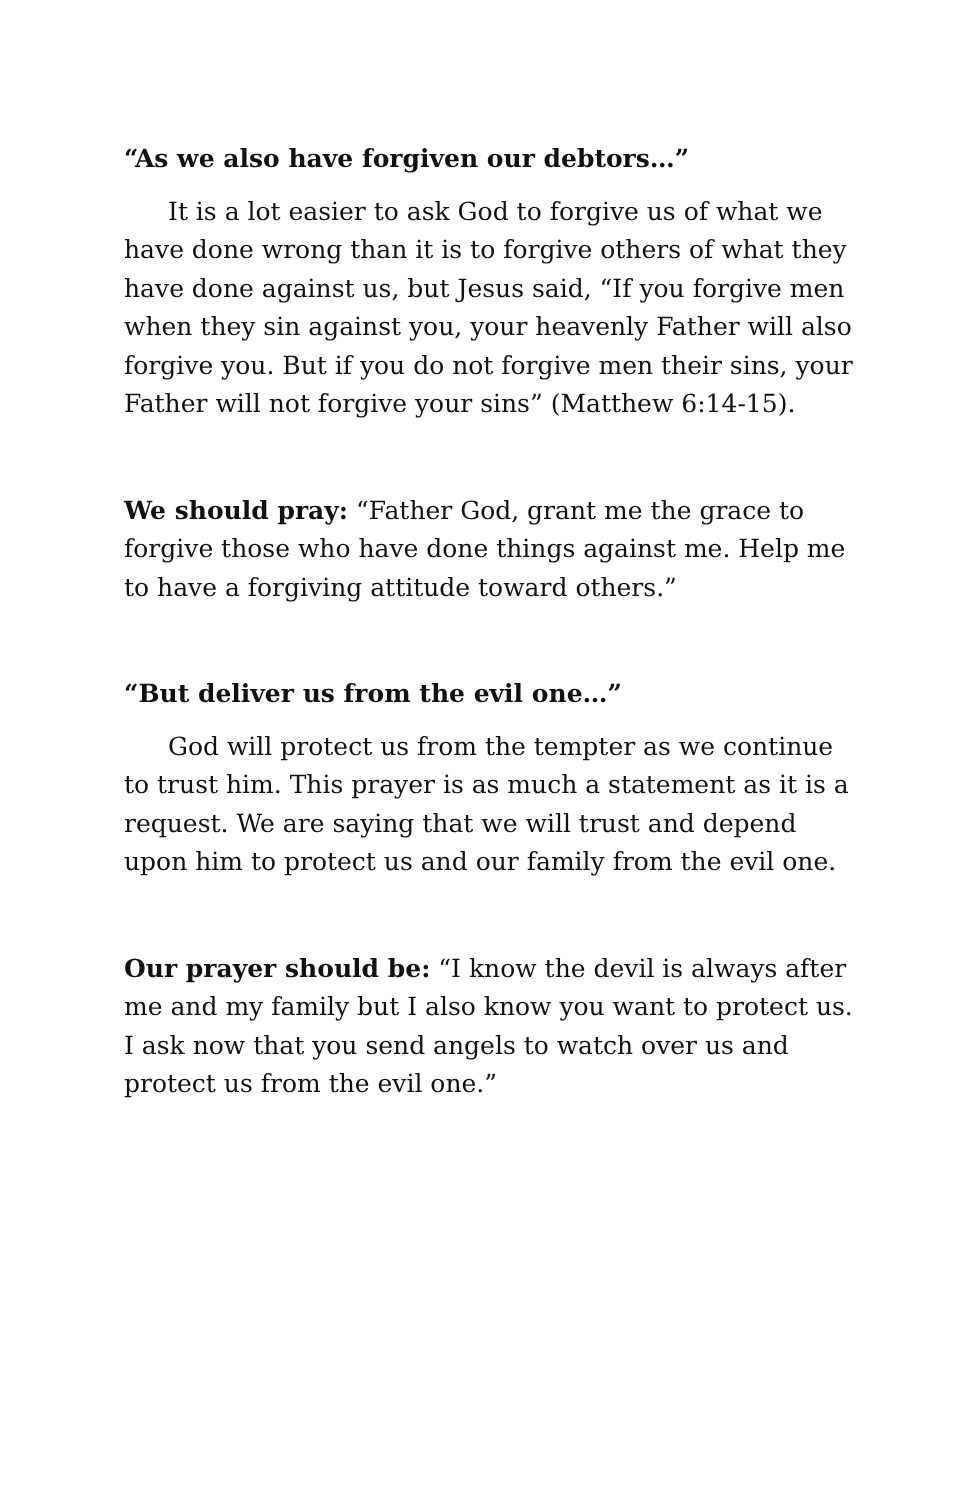“As we also have forgiven our debtors…”
It is a lot easier to ask God to forgive us of what we have done wrong than it is to forgive others of what they have done against us, but Jesus said, “If you forgive men when they sin against you, your heavenly Father will also forgive you. But if you do not forgive men their sins, your Father will not forgive your sins” (Matthew 6:14-15).
We should pray: “Father God, grant me the grace to forgive those who have done things against me. Help me to have a forgiving attitude toward others.”
“But deliver us from the evil one…”
God will protect us from the tempter as we continue to trust him. This prayer is as much a statement as it is a request. We are saying that we will trust and depend upon him to protect us and our family from the evil one.
Our prayer should be: “I know the devil is always after me and my family but I also know you want to protect us. I ask now that you send angels to watch over us and protect us from the evil one.”